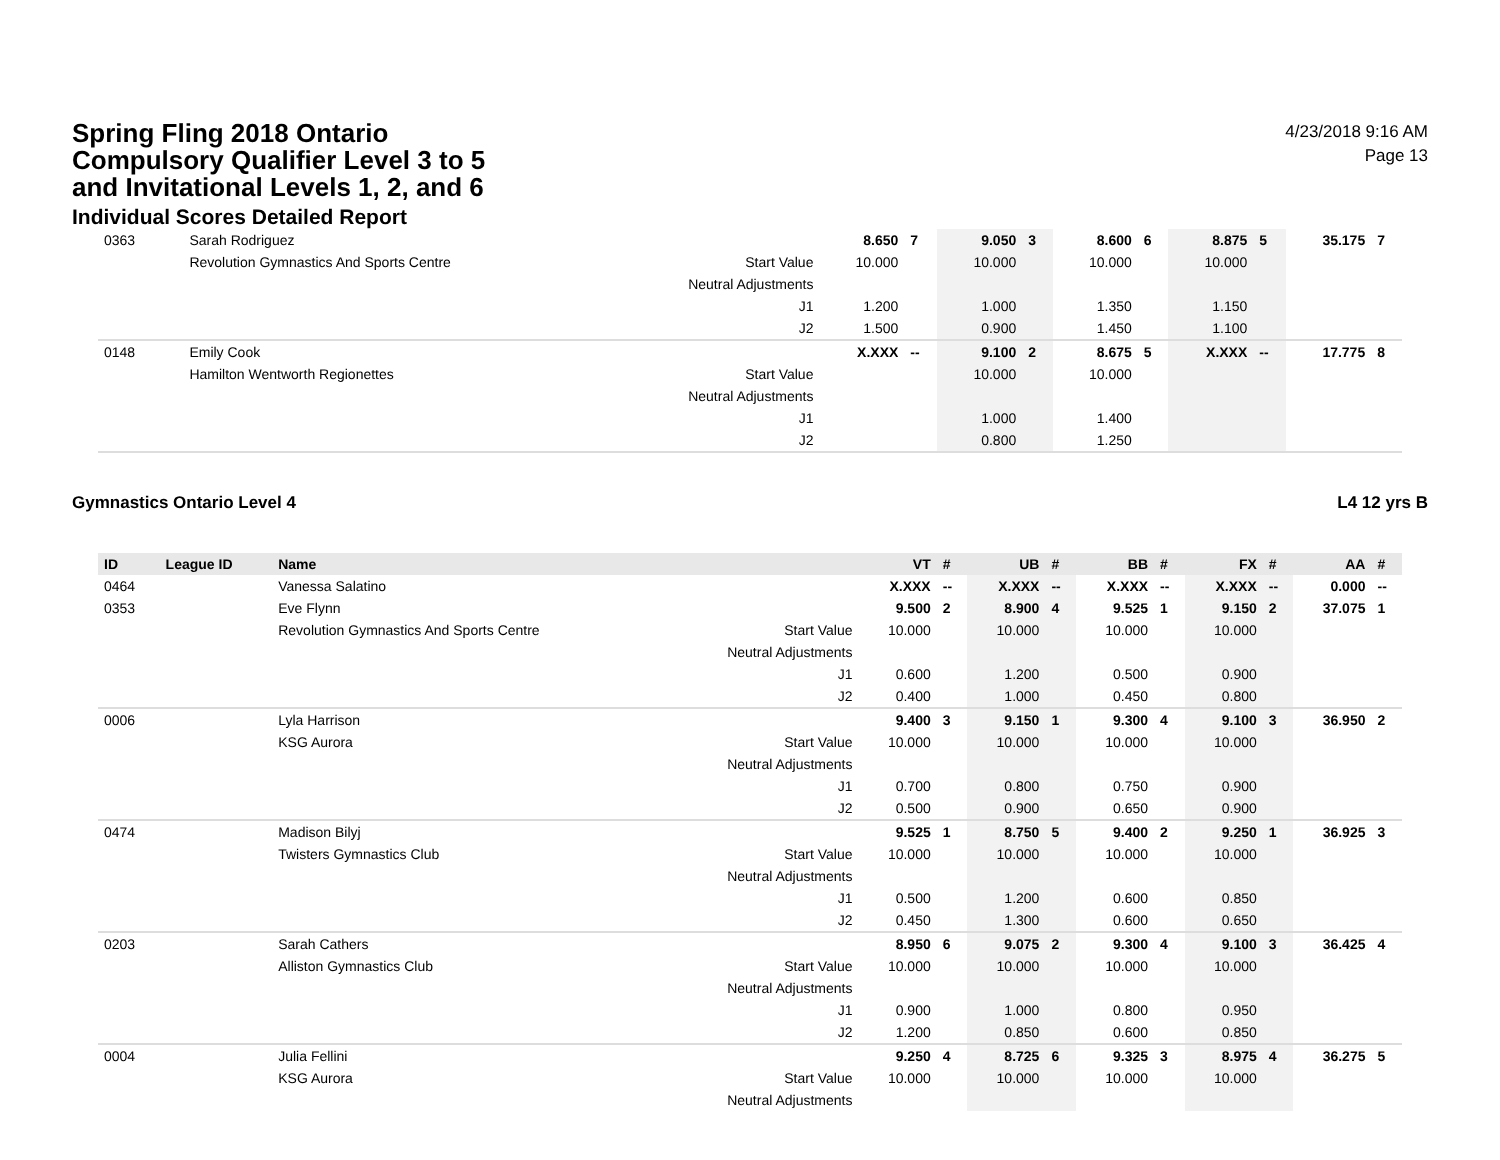Spring Fling 2018 Ontario Compulsory Qualifier Level 3 to 5 and Invitational Levels 1, 2, and 6
Individual Scores Detailed Report
4/23/2018 9:16 AM
Page 13
| 0363 | | Sarah Rodriguez | | 8.650 | 7 | 9.050 | 3 | 8.600 | 6 | 8.875 | 5 | 35.175 | 7 |
| | | Revolution Gymnastics And Sports Centre | Start Value | 10.000 | | 10.000 | | 10.000 | | 10.000 | | | |
| | | | Neutral Adjustments | | | | | | | | | | |
| | | | J1 | 1.200 | | 1.000 | | 1.350 | | 1.150 | | | |
| | | | J2 | 1.500 | | 0.900 | | 1.450 | | 1.100 | | | |
| 0148 | | Emily Cook | | X.XXX | -- | 9.100 | 2 | 8.675 | 5 | X.XXX | -- | 17.775 | 8 |
| | | Hamilton Wentworth Regionettes | Start Value | | | 10.000 | | 10.000 | | | | | |
| | | | Neutral Adjustments | | | | | | | | | | |
| | | | J1 | | | 1.000 | | 1.400 | | | | | |
| | | | J2 | | | 0.800 | | 1.250 | | | | | |
Gymnastics Ontario Level 4 L4 12 yrs B
| ID | League ID | Name | | VT | # | UB | # | BB | # | FX | # | AA | # |
| --- | --- | --- | --- | --- | --- | --- | --- | --- | --- | --- | --- | --- | --- |
| 0464 | | Vanessa Salatino | | X.XXX | -- | X.XXX | -- | X.XXX | -- | X.XXX | -- | 0.000 | -- |
| 0353 | | Eve Flynn | | 9.500 | 2 | 8.900 | 4 | 9.525 | 1 | 9.150 | 2 | 37.075 | 1 |
| | | Revolution Gymnastics And Sports Centre | Start Value | 10.000 | | 10.000 | | 10.000 | | 10.000 | | | |
| | | | Neutral Adjustments | | | | | | | | | | |
| | | | J1 | 0.600 | | 1.200 | | 0.500 | | 0.900 | | | |
| | | | J2 | 0.400 | | 1.000 | | 0.450 | | 0.800 | | | |
| 0006 | | Lyla Harrison | | 9.400 | 3 | 9.150 | 1 | 9.300 | 4 | 9.100 | 3 | 36.950 | 2 |
| | | KSG Aurora | Start Value | 10.000 | | 10.000 | | 10.000 | | 10.000 | | | |
| | | | Neutral Adjustments | | | | | | | | | | |
| | | | J1 | 0.700 | | 0.800 | | 0.750 | | 0.900 | | | |
| | | | J2 | 0.500 | | 0.900 | | 0.650 | | 0.900 | | | |
| 0474 | | Madison Bilyj | | 9.525 | 1 | 8.750 | 5 | 9.400 | 2 | 9.250 | 1 | 36.925 | 3 |
| | | Twisters Gymnastics Club | Start Value | 10.000 | | 10.000 | | 10.000 | | 10.000 | | | |
| | | | Neutral Adjustments | | | | | | | | | | |
| | | | J1 | 0.500 | | 1.200 | | 0.600 | | 0.850 | | | |
| | | | J2 | 0.450 | | 1.300 | | 0.600 | | 0.650 | | | |
| 0203 | | Sarah Cathers | | 8.950 | 6 | 9.075 | 2 | 9.300 | 4 | 9.100 | 3 | 36.425 | 4 |
| | | Alliston Gymnastics Club | Start Value | 10.000 | | 10.000 | | 10.000 | | 10.000 | | | |
| | | | Neutral Adjustments | | | | | | | | | | |
| | | | J1 | 0.900 | | 1.000 | | 0.800 | | 0.950 | | | |
| | | | J2 | 1.200 | | 0.850 | | 0.600 | | 0.850 | | | |
| 0004 | | Julia Fellini | | 9.250 | 4 | 8.725 | 6 | 9.325 | 3 | 8.975 | 4 | 36.275 | 5 |
| | | KSG Aurora | Start Value | 10.000 | | 10.000 | | 10.000 | | 10.000 | | | |
| | | | Neutral Adjustments | | | | | | | | | | |